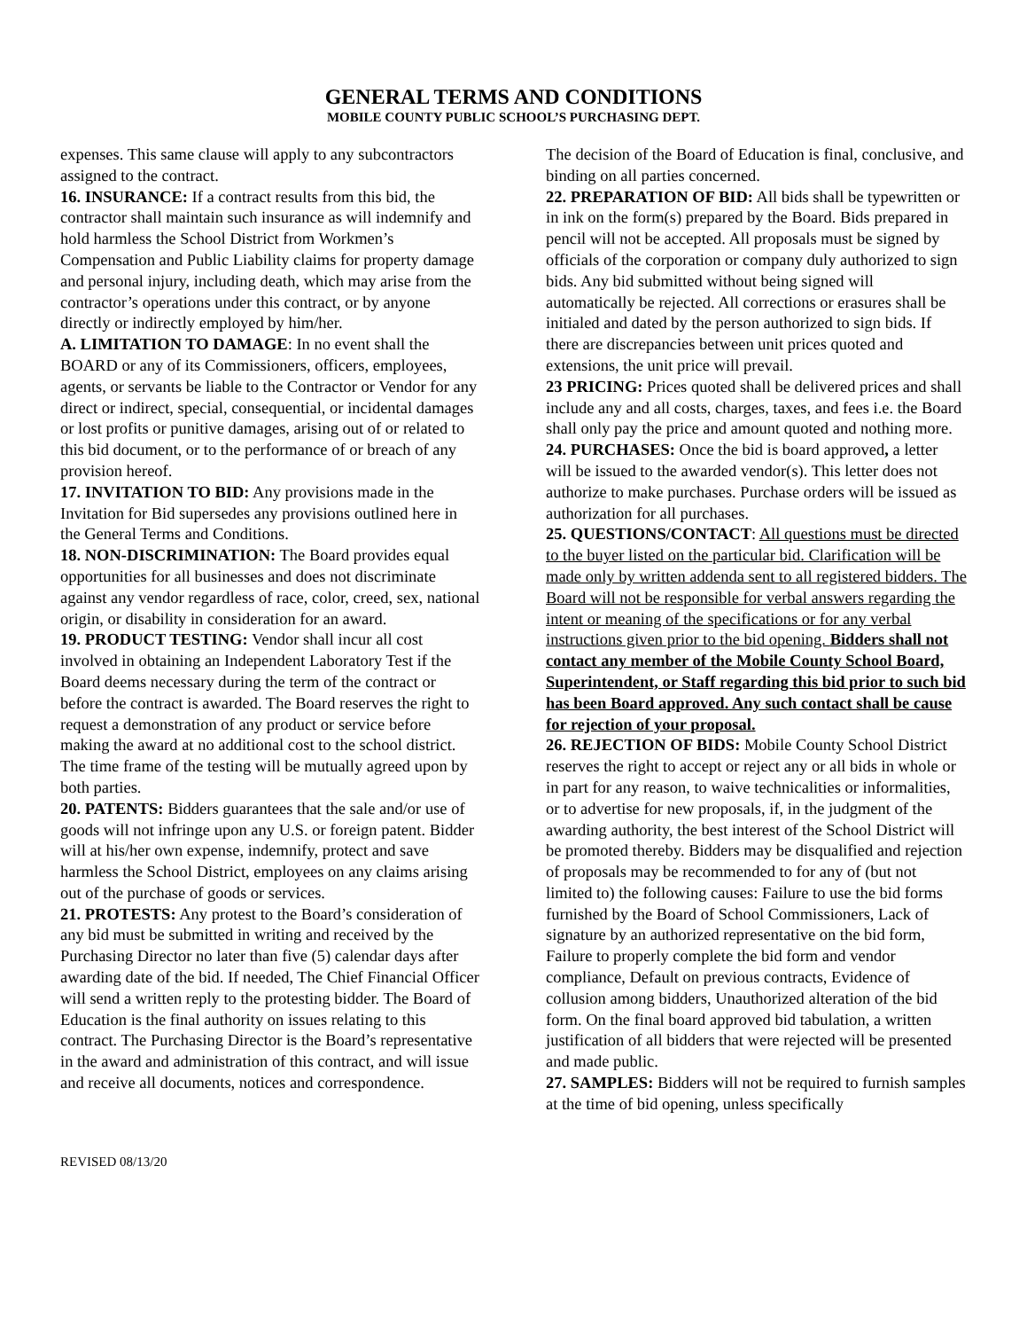GENERAL TERMS AND CONDITIONS
MOBILE COUNTY PUBLIC SCHOOL’S PURCHASING DEPT.
expenses. This same clause will apply to any subcontractors assigned to the contract.
16. INSURANCE: If a contract results from this bid, the contractor shall maintain such insurance as will indemnify and hold harmless the School District from Workmen’s Compensation and Public Liability claims for property damage and personal injury, including death, which may arise from the contractor’s operations under this contract, or by anyone directly or indirectly employed by him/her.
A. LIMITATION TO DAMAGE: In no event shall the BOARD or any of its Commissioners, officers, employees, agents, or servants be liable to the Contractor or Vendor for any direct or indirect, special, consequential, or incidental damages or lost profits or punitive damages, arising out of or related to this bid document, or to the performance of or breach of any provision hereof.
17. INVITATION TO BID: Any provisions made in the Invitation for Bid supersedes any provisions outlined here in the General Terms and Conditions.
18. NON-DISCRIMINATION: The Board provides equal opportunities for all businesses and does not discriminate against any vendor regardless of race, color, creed, sex, national origin, or disability in consideration for an award.
19. PRODUCT TESTING: Vendor shall incur all cost involved in obtaining an Independent Laboratory Test if the Board deems necessary during the term of the contract or before the contract is awarded. The Board reserves the right to request a demonstration of any product or service before making the award at no additional cost to the school district. The time frame of the testing will be mutually agreed upon by both parties.
20. PATENTS: Bidders guarantees that the sale and/or use of goods will not infringe upon any U.S. or foreign patent. Bidder will at his/her own expense, indemnify, protect and save harmless the School District, employees on any claims arising out of the purchase of goods or services.
21. PROTESTS: Any protest to the Board’s consideration of any bid must be submitted in writing and received by the Purchasing Director no later than five (5) calendar days after awarding date of the bid. If needed, The Chief Financial Officer will send a written reply to the protesting bidder. The Board of Education is the final authority on issues relating to this contract. The Purchasing Director is the Board’s representative in the award and administration of this contract, and will issue and receive all documents, notices and correspondence.
The decision of the Board of Education is final, conclusive, and binding on all parties concerned.
22. PREPARATION OF BID: All bids shall be typewritten or in ink on the form(s) prepared by the Board. Bids prepared in pencil will not be accepted. All proposals must be signed by officials of the corporation or company duly authorized to sign bids. Any bid submitted without being signed will automatically be rejected. All corrections or erasures shall be initialed and dated by the person authorized to sign bids. If there are discrepancies between unit prices quoted and extensions, the unit price will prevail.
23 PRICING: Prices quoted shall be delivered prices and shall include any and all costs, charges, taxes, and fees i.e. the Board shall only pay the price and amount quoted and nothing more.
24. PURCHASES: Once the bid is board approved, a letter will be issued to the awarded vendor(s). This letter does not authorize to make purchases. Purchase orders will be issued as authorization for all purchases.
25. QUESTIONS/CONTACT: All questions must be directed to the buyer listed on the particular bid. Clarification will be made only by written addenda sent to all registered bidders. The Board will not be responsible for verbal answers regarding the intent or meaning of the specifications or for any verbal instructions given prior to the bid opening. Bidders shall not contact any member of the Mobile County School Board, Superintendent, or Staff regarding this bid prior to such bid has been Board approved. Any such contact shall be cause for rejection of your proposal.
26. REJECTION OF BIDS: Mobile County School District reserves the right to accept or reject any or all bids in whole or in part for any reason, to waive technicalities or informalities, or to advertise for new proposals, if, in the judgment of the awarding authority, the best interest of the School District will be promoted thereby. Bidders may be disqualified and rejection of proposals may be recommended to for any of (but not limited to) the following causes: Failure to use the bid forms furnished by the Board of School Commissioners, Lack of signature by an authorized representative on the bid form, Failure to properly complete the bid form and vendor compliance, Default on previous contracts, Evidence of collusion among bidders, Unauthorized alteration of the bid form. On the final board approved bid tabulation, a written justification of all bidders that were rejected will be presented and made public.
27. SAMPLES: Bidders will not be required to furnish samples at the time of bid opening, unless specifically
REVISED 08/13/20